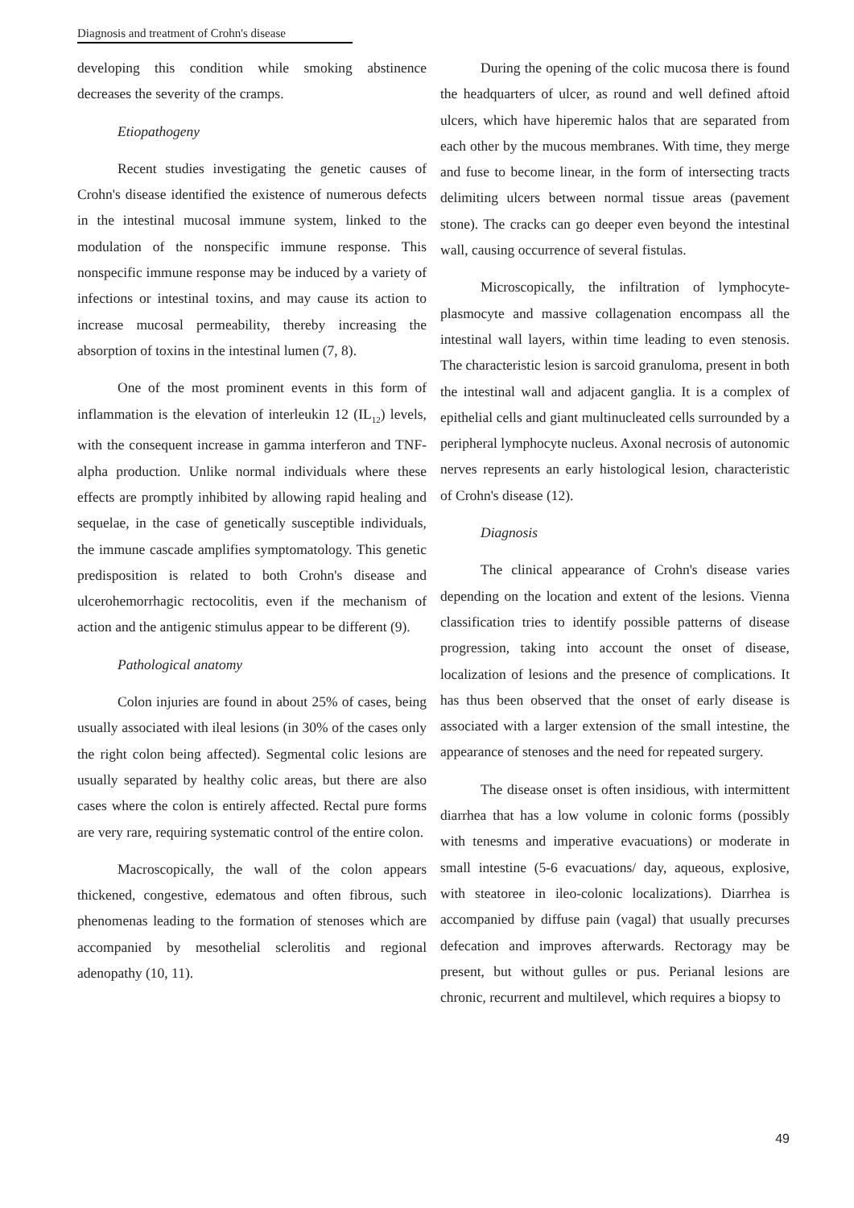Diagnosis and treatment of Crohn's disease
developing this condition while smoking abstinence decreases the severity of the cramps.
Etiopathogeny
Recent studies investigating the genetic causes of Crohn's disease identified the existence of numerous defects in the intestinal mucosal immune system, linked to the modulation of the nonspecific immune response. This nonspecific immune response may be induced by a variety of infections or intestinal toxins, and may cause its action to increase mucosal permeability, thereby increasing the absorption of toxins in the intestinal lumen (7, 8).
One of the most prominent events in this form of inflammation is the elevation of interleukin 12 (IL<sub>12</sub>) levels, with the consequent increase in gamma interferon and TNF-alpha production. Unlike normal individuals where these effects are promptly inhibited by allowing rapid healing and sequelae, in the case of genetically susceptible individuals, the immune cascade amplifies symptomatology. This genetic predisposition is related to both Crohn's disease and ulcerohemorrhagic rectocolitis, even if the mechanism of action and the antigenic stimulus appear to be different (9).
Pathological anatomy
Colon injuries are found in about 25% of cases, being usually associated with ileal lesions (in 30% of the cases only the right colon being affected). Segmental colic lesions are usually separated by healthy colic areas, but there are also cases where the colon is entirely affected. Rectal pure forms are very rare, requiring systematic control of the entire colon.
Macroscopically, the wall of the colon appears thickened, congestive, edematous and often fibrous, such phenomenas leading to the formation of stenoses which are accompanied by mesothelial sclerolitis and regional adenopathy (10, 11).
During the opening of the colic mucosa there is found the headquarters of ulcer, as round and well defined aftoid ulcers, which have hiperemic halos that are separated from each other by the mucous membranes. With time, they merge and fuse to become linear, in the form of intersecting tracts delimiting ulcers between normal tissue areas (pavement stone). The cracks can go deeper even beyond the intestinal wall, causing occurrence of several fistulas.
Microscopically, the infiltration of lymphocyte-plasmocyte and massive collagenation encompass all the intestinal wall layers, within time leading to even stenosis. The characteristic lesion is sarcoid granuloma, present in both the intestinal wall and adjacent ganglia. It is a complex of epithelial cells and giant multinucleated cells surrounded by a peripheral lymphocyte nucleus. Axonal necrosis of autonomic nerves represents an early histological lesion, characteristic of Crohn's disease (12).
Diagnosis
The clinical appearance of Crohn's disease varies depending on the location and extent of the lesions. Vienna classification tries to identify possible patterns of disease progression, taking into account the onset of disease, localization of lesions and the presence of complications. It has thus been observed that the onset of early disease is associated with a larger extension of the small intestine, the appearance of stenoses and the need for repeated surgery.
The disease onset is often insidious, with intermittent diarrhea that has a low volume in colonic forms (possibly with tenesms and imperative evacuations) or moderate in small intestine (5-6 evacuations/ day, aqueous, explosive, with steatoree in ileo-colonic localizations). Diarrhea is accompanied by diffuse pain (vagal) that usually precurses defecation and improves afterwards. Rectoragy may be present, but without gulles or pus. Perianal lesions are chronic, recurrent and multilevel, which requires a biopsy to
49